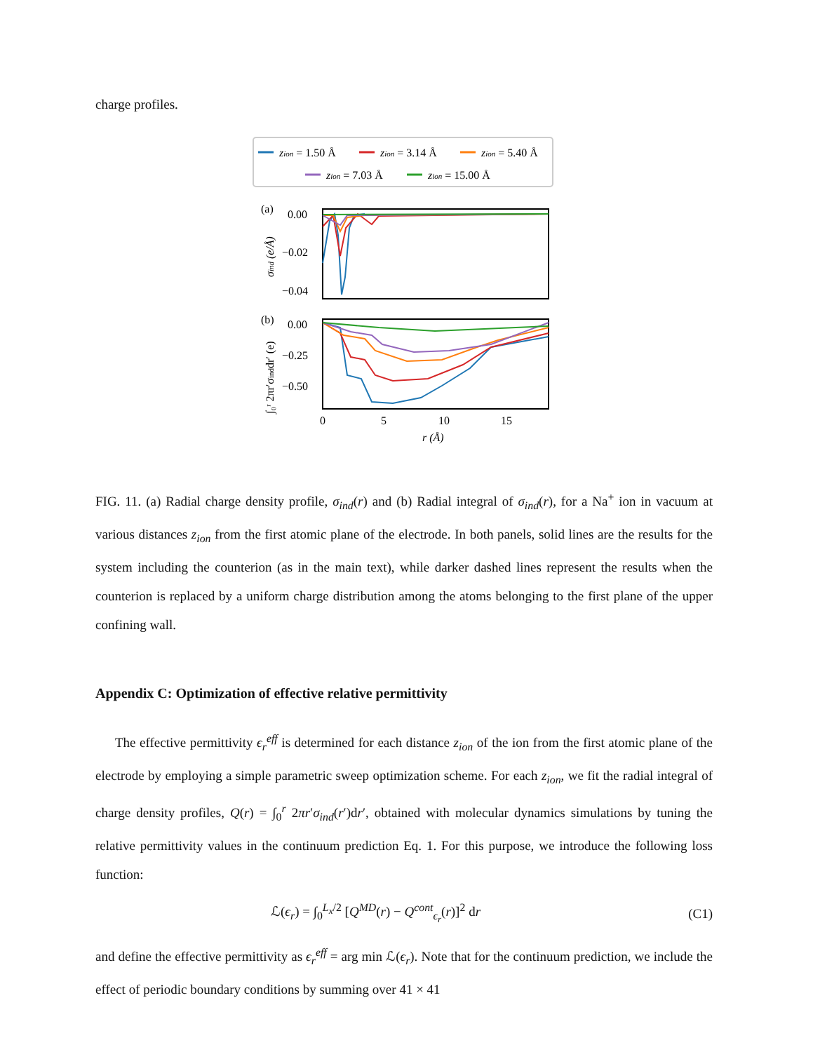charge profiles.
zion = 1.50 Å
zion = 3.14 Å
zion = 5.40 Å
zion = 7.03 Å
zion = 15.00 Å
(a)
0.00
−0.02
−0.04
(b)
0.00
−0.25
−0.50
0
5
10
15
r (Å)
σind (e/Å)
∫₀ʳ 2πr′σinddr′ (e)
FIG. 11. (a) Radial charge density profile, σ<sub>ind</sub>(r) and (b) Radial integral of σ<sub>ind</sub>(r), for a Na<sup>+</sup> ion in vacuum at various distances z<sub>ion</sub> from the first atomic plane of the electrode. In both panels, solid lines are the results for the system including the counterion (as in the main text), while darker dashed lines represent the results when the counterion is replaced by a uniform charge distribution among the atoms belonging to the first plane of the upper confining wall.
Appendix C: Optimization of effective relative permittivity
The effective permittivity ϵ<sub>r</sub><sup>eff</sup> is determined for each distance z<sub>ion</sub> of the ion from the first atomic plane of the electrode by employing a simple parametric sweep optimization scheme. For each z<sub>ion</sub>, we fit the radial integral of charge density profiles, Q(r) = ∫<sub>0</sub><sup>r</sup> 2πr′σ<sub>ind</sub>(r′)dr′, obtained with molecular dynamics simulations by tuning the relative permittivity values in the continuum prediction Eq. 1. For this purpose, we introduce the following loss function:
ℒ(ϵ<sub>r</sub>) = ∫<sub>0</sub><sup>L<sub>x</sub>/2</sup> [Q<sup>MD</sup>(r) − Q<sup>cont</sup><sub>ϵ<sub>r</sub></sub>(r)]<sup>2</sup> dr (C1)
and define the effective permittivity as ϵ<sub>r</sub><sup>eff</sup> = arg min ℒ(ϵ<sub>r</sub>). Note that for the continuum prediction, we include the effect of periodic boundary conditions by summing over 41 × 41